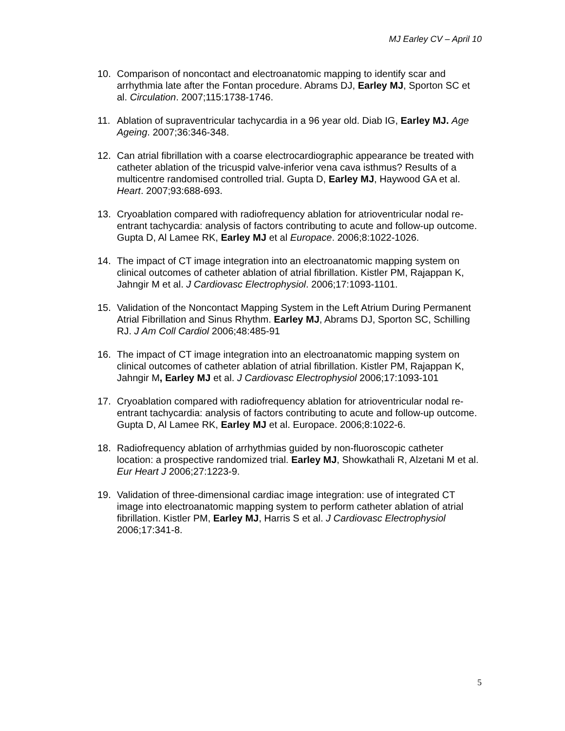MJ Earley CV – April 10
10. Comparison of noncontact and electroanatomic mapping to identify scar and arrhythmia late after the Fontan procedure. Abrams DJ, Earley MJ, Sporton SC et al. Circulation. 2007;115:1738-1746.
11. Ablation of supraventricular tachycardia in a 96 year old. Diab IG, Earley MJ. Age Ageing. 2007;36:346-348.
12. Can atrial fibrillation with a coarse electrocardiographic appearance be treated with catheter ablation of the tricuspid valve-inferior vena cava isthmus? Results of a multicentre randomised controlled trial. Gupta D, Earley MJ, Haywood GA et al. Heart. 2007;93:688-693.
13. Cryoablation compared with radiofrequency ablation for atrioventricular nodal re-entrant tachycardia: analysis of factors contributing to acute and follow-up outcome. Gupta D, Al Lamee RK, Earley MJ et al Europace. 2006;8:1022-1026.
14. The impact of CT image integration into an electroanatomic mapping system on clinical outcomes of catheter ablation of atrial fibrillation. Kistler PM, Rajappan K, Jahngir M et al. J Cardiovasc Electrophysiol. 2006;17:1093-1101.
15. Validation of the Noncontact Mapping System in the Left Atrium During Permanent Atrial Fibrillation and Sinus Rhythm. Earley MJ, Abrams DJ, Sporton SC, Schilling RJ. J Am Coll Cardiol 2006;48:485-91
16. The impact of CT image integration into an electroanatomic mapping system on clinical outcomes of catheter ablation of atrial fibrillation. Kistler PM, Rajappan K, Jahngir M, Earley MJ et al. J Cardiovasc Electrophysiol 2006;17:1093-101
17. Cryoablation compared with radiofrequency ablation for atrioventricular nodal re-entrant tachycardia: analysis of factors contributing to acute and follow-up outcome. Gupta D, Al Lamee RK, Earley MJ et al. Europace. 2006;8:1022-6.
18. Radiofrequency ablation of arrhythmias guided by non-fluoroscopic catheter location: a prospective randomized trial. Earley MJ, Showkathali R, Alzetani M et al. Eur Heart J 2006;27:1223-9.
19. Validation of three-dimensional cardiac image integration: use of integrated CT image into electroanatomic mapping system to perform catheter ablation of atrial fibrillation. Kistler PM, Earley MJ, Harris S et al. J Cardiovasc Electrophysiol 2006;17:341-8.
5